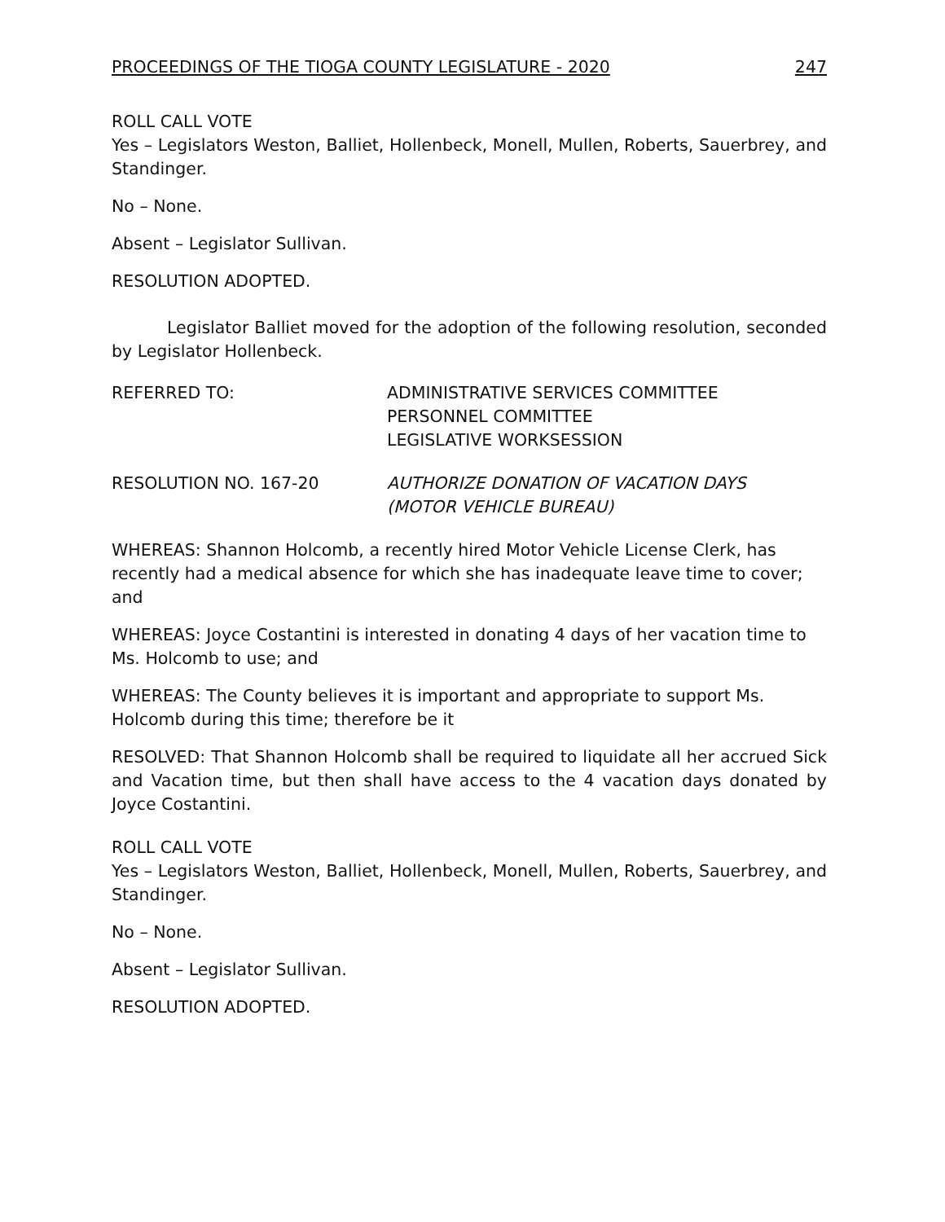PROCEEDINGS OF THE TIOGA COUNTY LEGISLATURE - 2020 247
ROLL CALL VOTE
Yes – Legislators Weston, Balliet, Hollenbeck, Monell, Mullen, Roberts, Sauerbrey, and Standinger.
No – None.
Absent – Legislator Sullivan.
RESOLUTION ADOPTED.
Legislator Balliet moved for the adoption of the following resolution, seconded by Legislator Hollenbeck.
REFERRED TO: ADMINISTRATIVE SERVICES COMMITTEE
PERSONNEL COMMITTEE
LEGISLATIVE WORKSESSION
RESOLUTION NO. 167-20 AUTHORIZE DONATION OF VACATION DAYS
(MOTOR VEHICLE BUREAU)
WHEREAS: Shannon Holcomb, a recently hired Motor Vehicle License Clerk, has recently had a medical absence for which she has inadequate leave time to cover; and
WHEREAS: Joyce Costantini is interested in donating 4 days of her vacation time to Ms. Holcomb to use; and
WHEREAS: The County believes it is important and appropriate to support Ms. Holcomb during this time; therefore be it
RESOLVED: That Shannon Holcomb shall be required to liquidate all her accrued Sick and Vacation time, but then shall have access to the 4 vacation days donated by Joyce Costantini.
ROLL CALL VOTE
Yes – Legislators Weston, Balliet, Hollenbeck, Monell, Mullen, Roberts, Sauerbrey, and Standinger.
No – None.
Absent – Legislator Sullivan.
RESOLUTION ADOPTED.